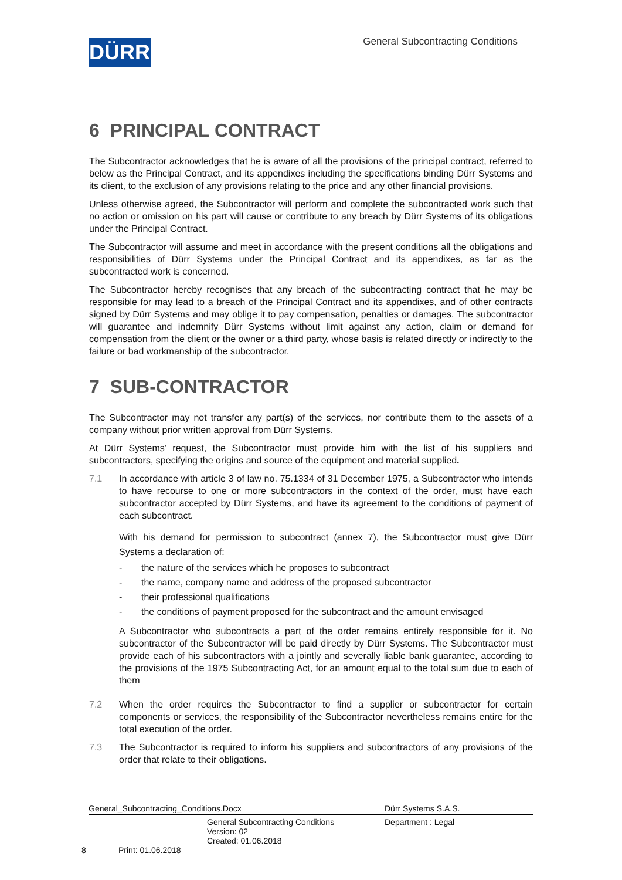DÜRR
General Subcontracting Conditions
6 PRINCIPAL CONTRACT
The Subcontractor acknowledges that he is aware of all the provisions of the principal contract, referred to below as the Principal Contract, and its appendixes including the specifications binding Dürr Systems and its client, to the exclusion of any provisions relating to the price and any other financial provisions.
Unless otherwise agreed, the Subcontractor will perform and complete the subcontracted work such that no action or omission on his part will cause or contribute to any breach by Dürr Systems of its obligations under the Principal Contract.
The Subcontractor will assume and meet in accordance with the present conditions all the obligations and responsibilities of Dürr Systems under the Principal Contract and its appendixes, as far as the subcontracted work is concerned.
The Subcontractor hereby recognises that any breach of the subcontracting contract that he may be responsible for may lead to a breach of the Principal Contract and its appendixes, and of other contracts signed by Dürr Systems and may oblige it to pay compensation, penalties or damages. The subcontractor will guarantee and indemnify Dürr Systems without limit against any action, claim or demand for compensation from the client or the owner or a third party, whose basis is related directly or indirectly to the failure or bad workmanship of the subcontractor.
7 SUB-CONTRACTOR
The Subcontractor may not transfer any part(s) of the services, nor contribute them to the assets of a company without prior written approval from Dürr Systems.
At Dürr Systems’ request, the Subcontractor must provide him with the list of his suppliers and subcontractors, specifying the origins and source of the equipment and material supplied.
7.1 In accordance with article 3 of law no. 75.1334 of 31 December 1975, a Subcontractor who intends to have recourse to one or more subcontractors in the context of the order, must have each subcontractor accepted by Dürr Systems, and have its agreement to the conditions of payment of each subcontract.
With his demand for permission to subcontract (annex 7), the Subcontractor must give Dürr Systems a declaration of:
- the nature of the services which he proposes to subcontract
- the name, company name and address of the proposed subcontractor
- their professional qualifications
- the conditions of payment proposed for the subcontract and the amount envisaged
A Subcontractor who subcontracts a part of the order remains entirely responsible for it. No subcontractor of the Subcontractor will be paid directly by Dürr Systems. The Subcontractor must provide each of his subcontractors with a jointly and severally liable bank guarantee, according to the provisions of the 1975 Subcontracting Act, for an amount equal to the total sum due to each of them
7.2 When the order requires the Subcontractor to find a supplier or subcontractor for certain components or services, the responsibility of the Subcontractor nevertheless remains entire for the total execution of the order.
7.3 The Subcontractor is required to inform his suppliers and subcontractors of any provisions of the order that relate to their obligations.
General_Subcontracting_Conditions.Docx Dürr Systems S.A.S.
General Subcontracting Conditions
Version: 02
Created: 01.06.2018 Department : Legal
8 Print: 01.06.2018